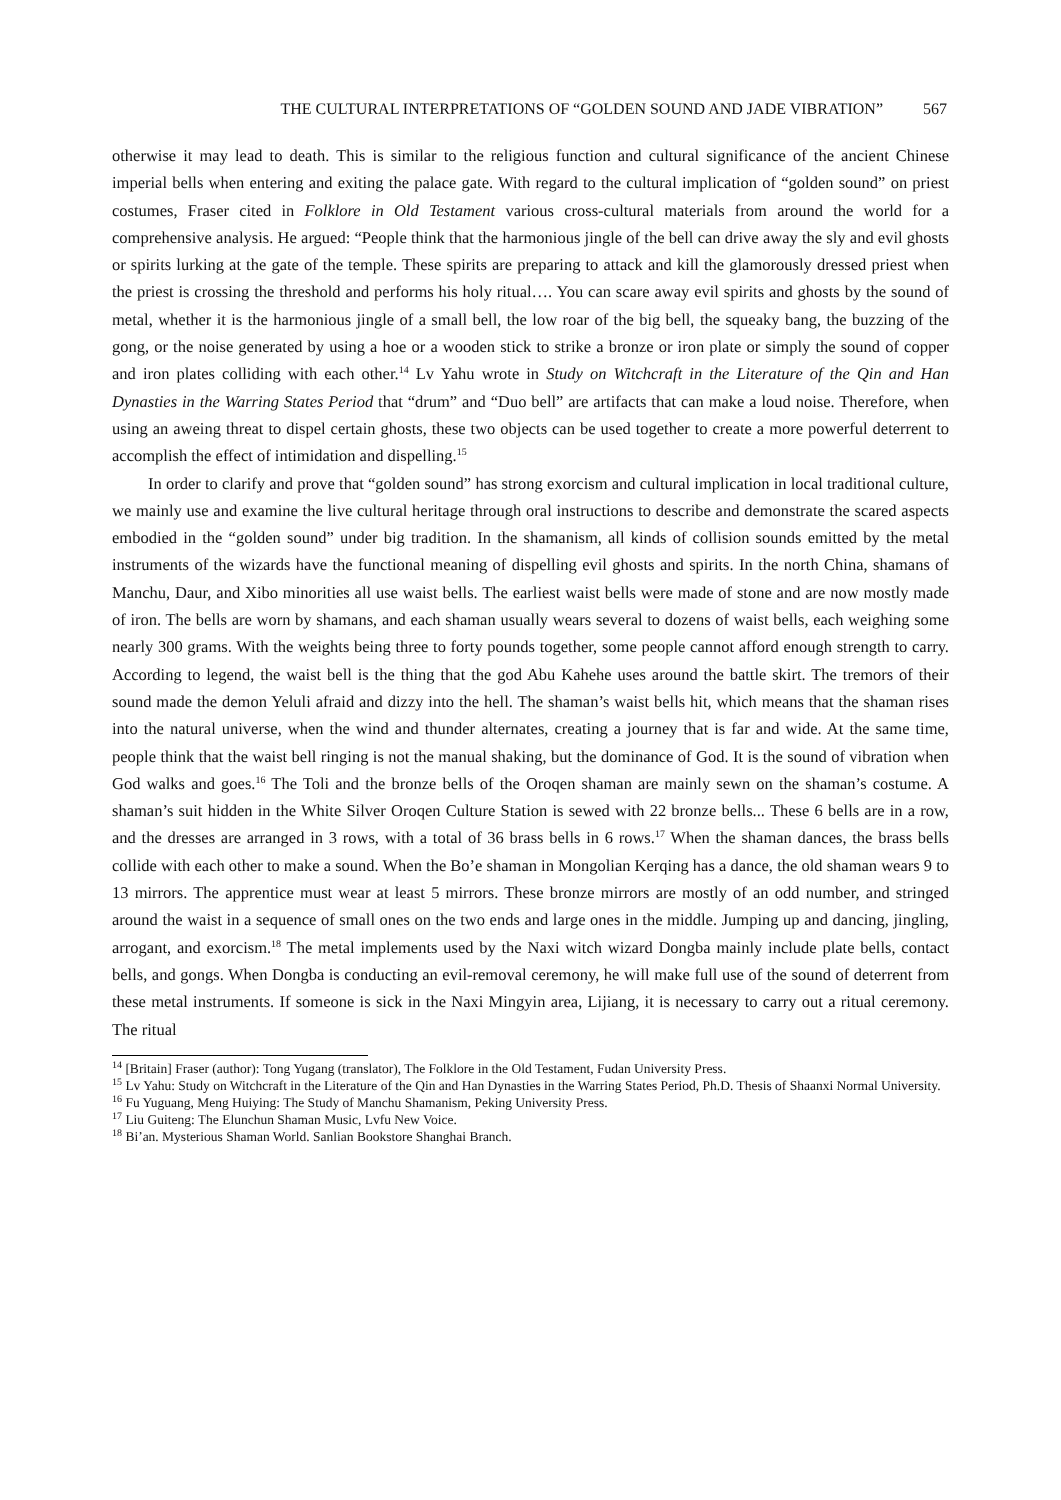THE CULTURAL INTERPRETATIONS OF “GOLDEN SOUND AND JADE VIBRATION” 567
otherwise it may lead to death. This is similar to the religious function and cultural significance of the ancient Chinese imperial bells when entering and exiting the palace gate. With regard to the cultural implication of “golden sound” on priest costumes, Fraser cited in Folklore in Old Testament various cross-cultural materials from around the world for a comprehensive analysis. He argued: “People think that the harmonious jingle of the bell can drive away the sly and evil ghosts or spirits lurking at the gate of the temple. These spirits are preparing to attack and kill the glamorously dressed priest when the priest is crossing the threshold and performs his holy ritual…. You can scare away evil spirits and ghosts by the sound of metal, whether it is the harmonious jingle of a small bell, the low roar of the big bell, the squeaky bang, the buzzing of the gong, or the noise generated by using a hoe or a wooden stick to strike a bronze or iron plate or simply the sound of copper and iron plates colliding with each other.<sup>14</sup> Lv Yahu wrote in Study on Witchcraft in the Literature of the Qin and Han Dynasties in the Warring States Period that “drum” and “Duo bell” are artifacts that can make a loud noise. Therefore, when using an aweing threat to dispel certain ghosts, these two objects can be used together to create a more powerful deterrent to accomplish the effect of intimidation and dispelling.<sup>15</sup>
In order to clarify and prove that “golden sound” has strong exorcism and cultural implication in local traditional culture, we mainly use and examine the live cultural heritage through oral instructions to describe and demonstrate the scared aspects embodied in the “golden sound” under big tradition. In the shamanism, all kinds of collision sounds emitted by the metal instruments of the wizards have the functional meaning of dispelling evil ghosts and spirits. In the north China, shamans of Manchu, Daur, and Xibo minorities all use waist bells. The earliest waist bells were made of stone and are now mostly made of iron. The bells are worn by shamans, and each shaman usually wears several to dozens of waist bells, each weighing some nearly 300 grams. With the weights being three to forty pounds together, some people cannot afford enough strength to carry. According to legend, the waist bell is the thing that the god Abu Kahehe uses around the battle skirt. The tremors of their sound made the demon Yeluli afraid and dizzy into the hell. The shaman’s waist bells hit, which means that the shaman rises into the natural universe, when the wind and thunder alternates, creating a journey that is far and wide. At the same time, people think that the waist bell ringing is not the manual shaking, but the dominance of God. It is the sound of vibration when God walks and goes.<sup>16</sup> The Toli and the bronze bells of the Oroqen shaman are mainly sewn on the shaman’s costume. A shaman’s suit hidden in the White Silver Oroqen Culture Station is sewed with 22 bronze bells... These 6 bells are in a row, and the dresses are arranged in 3 rows, with a total of 36 brass bells in 6 rows.<sup>17</sup> When the shaman dances, the brass bells collide with each other to make a sound. When the Bo’e shaman in Mongolian Kerqing has a dance, the old shaman wears 9 to 13 mirrors. The apprentice must wear at least 5 mirrors. These bronze mirrors are mostly of an odd number, and stringed around the waist in a sequence of small ones on the two ends and large ones in the middle. Jumping up and dancing, jingling, arrogant, and exorcism.<sup>18</sup> The metal implements used by the Naxi witch wizard Dongba mainly include plate bells, contact bells, and gongs. When Dongba is conducting an evil-removal ceremony, he will make full use of the sound of deterrent from these metal instruments. If someone is sick in the Naxi Mingyin area, Lijiang, it is necessary to carry out a ritual ceremony. The ritual
<sup>14</sup> [Britain] Fraser (author): Tong Yugang (translator), The Folklore in the Old Testament, Fudan University Press.
<sup>15</sup> Lv Yahu: Study on Witchcraft in the Literature of the Qin and Han Dynasties in the Warring States Period, Ph.D. Thesis of Shaanxi Normal University.
<sup>16</sup> Fu Yuguang, Meng Huiying: The Study of Manchu Shamanism, Peking University Press.
<sup>17</sup> Liu Guiteng: The Elunchun Shaman Music, Lvfu New Voice.
<sup>18</sup> Bi’an. Mysterious Shaman World. Sanlian Bookstore Shanghai Branch.